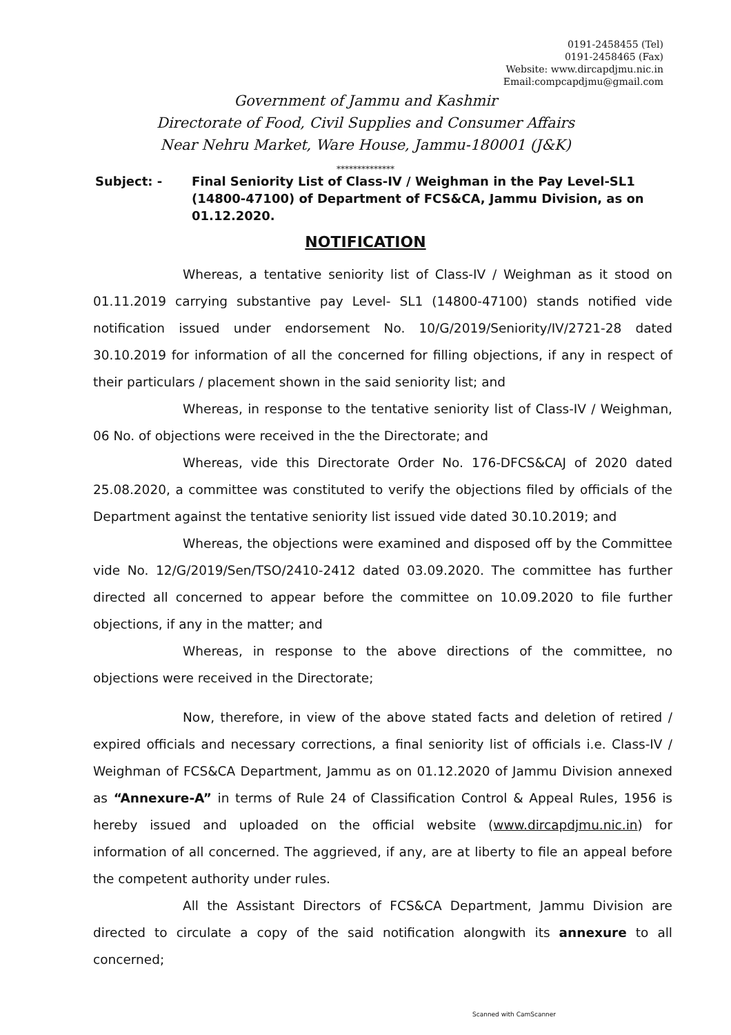0191-2458455 (Tel)
0191-2458465 (Fax)
Website: www.dircapdjmu.nic.in
Email:compcapdjmu@gmail.com
Government of Jammu and Kashmir
Directorate of Food, Civil Supplies and Consumer Affairs
Near Nehru Market, Ware House, Jammu-180001 (J&K)
**************
Subject: - Final Seniority List of Class-IV / Weighman in the Pay Level-SL1 (14800-47100) of Department of FCS&CA, Jammu Division, as on 01.12.2020.
NOTIFICATION
Whereas, a tentative seniority list of Class-IV / Weighman as it stood on 01.11.2019 carrying substantive pay Level- SL1 (14800-47100) stands notified vide notification issued under endorsement No. 10/G/2019/Seniority/IV/2721-28 dated 30.10.2019 for information of all the concerned for filling objections, if any in respect of their particulars / placement shown in the said seniority list; and
Whereas, in response to the tentative seniority list of Class-IV / Weighman, 06 No. of objections were received in the the Directorate; and
Whereas, vide this Directorate Order No. 176-DFCS&CAJ of 2020 dated 25.08.2020, a committee was constituted to verify the objections filed by officials of the Department against the tentative seniority list issued vide dated 30.10.2019; and
Whereas, the objections were examined and disposed off by the Committee vide No. 12/G/2019/Sen/TSO/2410-2412 dated 03.09.2020. The committee has further directed all concerned to appear before the committee on 10.09.2020 to file further objections, if any in the matter; and
Whereas, in response to the above directions of the committee, no objections were received in the Directorate;
Now, therefore, in view of the above stated facts and deletion of retired / expired officials and necessary corrections, a final seniority list of officials i.e. Class-IV / Weighman of FCS&CA Department, Jammu as on 01.12.2020 of Jammu Division annexed as “Annexure-A” in terms of Rule 24 of Classification Control & Appeal Rules, 1956 is hereby issued and uploaded on the official website (www.dircapdjmu.nic.in) for information of all concerned. The aggrieved, if any, are at liberty to file an appeal before the competent authority under rules.
All the Assistant Directors of FCS&CA Department, Jammu Division are directed to circulate a copy of the said notification alongwith its annexure to all concerned;
Scanned with CamScanner